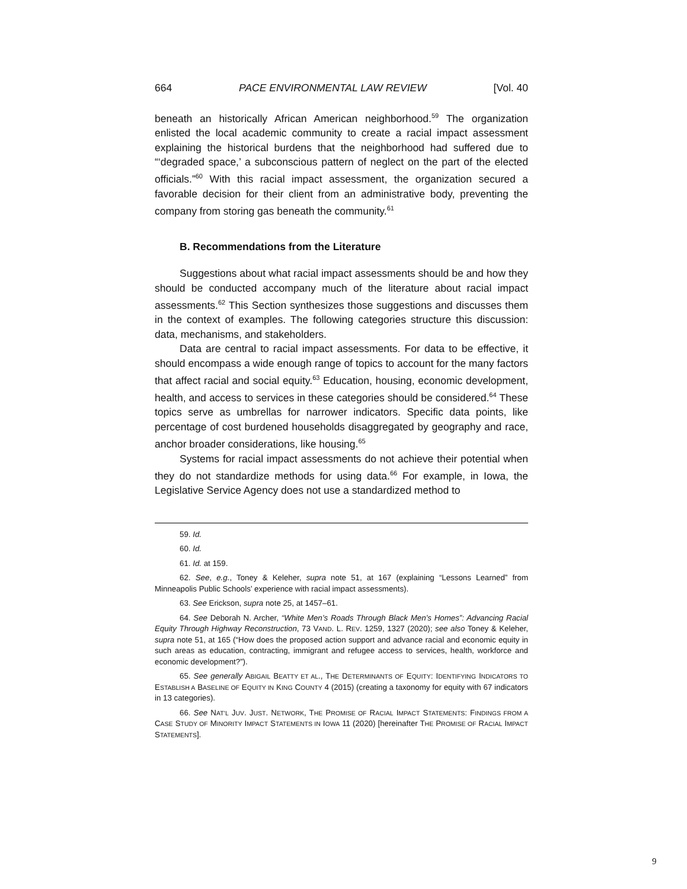664 PACE ENVIRONMENTAL LAW REVIEW [Vol. 40
beneath an historically African American neighborhood.<sup>59</sup> The organization enlisted the local academic community to create a racial impact assessment explaining the historical burdens that the neighborhood had suffered due to “‘degraded space,’ a subconscious pattern of neglect on the part of the elected officials.”<sup>60</sup> With this racial impact assessment, the organization secured a favorable decision for their client from an administrative body, preventing the company from storing gas beneath the community.<sup>61</sup>
B. Recommendations from the Literature
Suggestions about what racial impact assessments should be and how they should be conducted accompany much of the literature about racial impact assessments.<sup>62</sup> This Section synthesizes those suggestions and discusses them in the context of examples. The following categories structure this discussion: data, mechanisms, and stakeholders.
Data are central to racial impact assessments. For data to be effective, it should encompass a wide enough range of topics to account for the many factors that affect racial and social equity.<sup>63</sup> Education, housing, economic development, health, and access to services in these categories should be considered.<sup>64</sup> These topics serve as umbrellas for narrower indicators. Specific data points, like percentage of cost burdened households disaggregated by geography and race, anchor broader considerations, like housing.<sup>65</sup>
Systems for racial impact assessments do not achieve their potential when they do not standardize methods for using data.<sup>66</sup> For example, in Iowa, the Legislative Service Agency does not use a standardized method to
59. Id.
60. Id.
61. Id. at 159.
62. See, e.g., Toney & Keleher, supra note 51, at 167 (explaining “Lessons Learned” from Minneapolis Public Schools’ experience with racial impact assessments).
63. See Erickson, supra note 25, at 1457–61.
64. See Deborah N. Archer, “White Men’s Roads Through Black Men’s Homes”: Advancing Racial Equity Through Highway Reconstruction, 73 VAND. L. REV. 1259, 1327 (2020); see also Toney & Keleher, supra note 51, at 165 (“How does the proposed action support and advance racial and economic equity in such areas as education, contracting, immigrant and refugee access to services, health, workforce and economic development?”).
65. See generally ABIGAIL BEATTY ET AL., THE DETERMINANTS OF EQUITY: IDENTIFYING INDICATORS TO ESTABLISH A BASELINE OF EQUITY IN KING COUNTY 4 (2015) (creating a taxonomy for equity with 67 indicators in 13 categories).
66. See NAT’L JUV. JUST. NETWORK, THE PROMISE OF RACIAL IMPACT STATEMENTS: FINDINGS FROM A CASE STUDY OF MINORITY IMPACT STATEMENTS IN IOWA 11 (2020) [hereinafter THE PROMISE OF RACIAL IMPACT STATEMENTS].
9